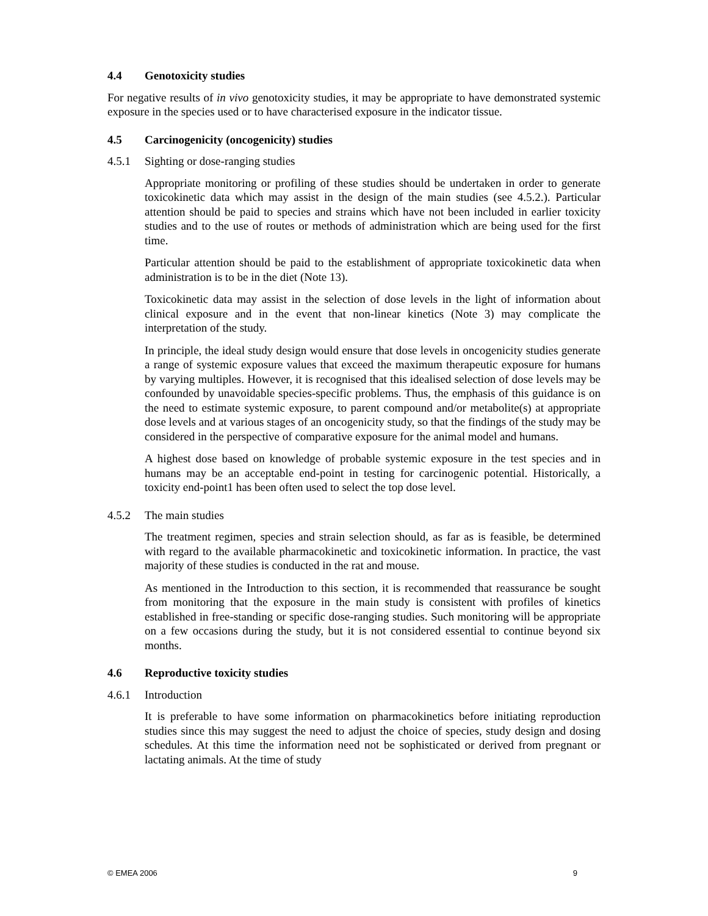4.4 Genotoxicity studies
For negative results of in vivo genotoxicity studies, it may be appropriate to have demonstrated systemic exposure in the species used or to have characterised exposure in the indicator tissue.
4.5 Carcinogenicity (oncogenicity) studies
4.5.1 Sighting or dose-ranging studies
Appropriate monitoring or profiling of these studies should be undertaken in order to generate toxicokinetic data which may assist in the design of the main studies (see 4.5.2.). Particular attention should be paid to species and strains which have not been included in earlier toxicity studies and to the use of routes or methods of administration which are being used for the first time.
Particular attention should be paid to the establishment of appropriate toxicokinetic data when administration is to be in the diet (Note 13).
Toxicokinetic data may assist in the selection of dose levels in the light of information about clinical exposure and in the event that non-linear kinetics (Note 3) may complicate the interpretation of the study.
In principle, the ideal study design would ensure that dose levels in oncogenicity studies generate a range of systemic exposure values that exceed the maximum therapeutic exposure for humans by varying multiples. However, it is recognised that this idealised selection of dose levels may be confounded by unavoidable species-specific problems. Thus, the emphasis of this guidance is on the need to estimate systemic exposure, to parent compound and/or metabolite(s) at appropriate dose levels and at various stages of an oncogenicity study, so that the findings of the study may be considered in the perspective of comparative exposure for the animal model and humans.
A highest dose based on knowledge of probable systemic exposure in the test species and in humans may be an acceptable end-point in testing for carcinogenic potential. Historically, a toxicity end-point1 has been often used to select the top dose level.
4.5.2 The main studies
The treatment regimen, species and strain selection should, as far as is feasible, be determined with regard to the available pharmacokinetic and toxicokinetic information. In practice, the vast majority of these studies is conducted in the rat and mouse.
As mentioned in the Introduction to this section, it is recommended that reassurance be sought from monitoring that the exposure in the main study is consistent with profiles of kinetics established in free-standing or specific dose-ranging studies. Such monitoring will be appropriate on a few occasions during the study, but it is not considered essential to continue beyond six months.
4.6 Reproductive toxicity studies
4.6.1 Introduction
It is preferable to have some information on pharmacokinetics before initiating reproduction studies since this may suggest the need to adjust the choice of species, study design and dosing schedules. At this time the information need not be sophisticated or derived from pregnant or lactating animals. At the time of study
© EMEA 2006 9